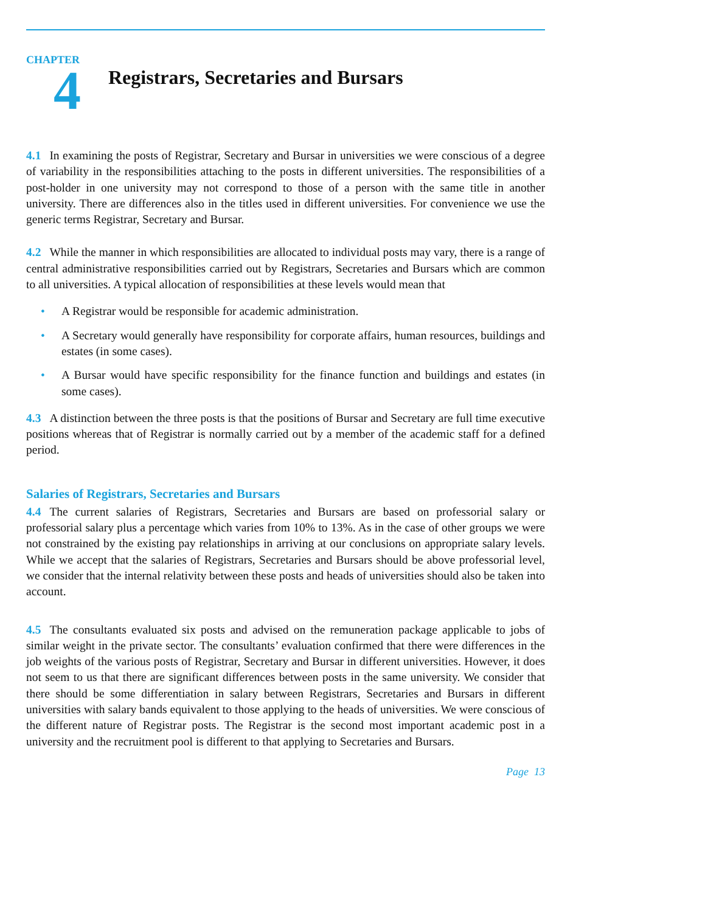CHAPTER
4
Registrars, Secretaries and Bursars
4.1 In examining the posts of Registrar, Secretary and Bursar in universities we were conscious of a degree of variability in the responsibilities attaching to the posts in different universities. The responsibilities of a post-holder in one university may not correspond to those of a person with the same title in another university. There are differences also in the titles used in different universities. For convenience we use the generic terms Registrar, Secretary and Bursar.
4.2 While the manner in which responsibilities are allocated to individual posts may vary, there is a range of central administrative responsibilities carried out by Registrars, Secretaries and Bursars which are common to all universities. A typical allocation of responsibilities at these levels would mean that
• A Registrar would be responsible for academic administration.
• A Secretary would generally have responsibility for corporate affairs, human resources, buildings and estates (in some cases).
• A Bursar would have specific responsibility for the finance function and buildings and estates (in some cases).
4.3 A distinction between the three posts is that the positions of Bursar and Secretary are full time executive positions whereas that of Registrar is normally carried out by a member of the academic staff for a defined period.
Salaries of Registrars, Secretaries and Bursars
4.4 The current salaries of Registrars, Secretaries and Bursars are based on professorial salary or professorial salary plus a percentage which varies from 10% to 13%. As in the case of other groups we were not constrained by the existing pay relationships in arriving at our conclusions on appropriate salary levels. While we accept that the salaries of Registrars, Secretaries and Bursars should be above professorial level, we consider that the internal relativity between these posts and heads of universities should also be taken into account.
4.5 The consultants evaluated six posts and advised on the remuneration package applicable to jobs of similar weight in the private sector. The consultants’ evaluation confirmed that there were differences in the job weights of the various posts of Registrar, Secretary and Bursar in different universities. However, it does not seem to us that there are significant differences between posts in the same university. We consider that there should be some differentiation in salary between Registrars, Secretaries and Bursars in different universities with salary bands equivalent to those applying to the heads of universities. We were conscious of the different nature of Registrar posts. The Registrar is the second most important academic post in a university and the recruitment pool is different to that applying to Secretaries and Bursars.
Page 13